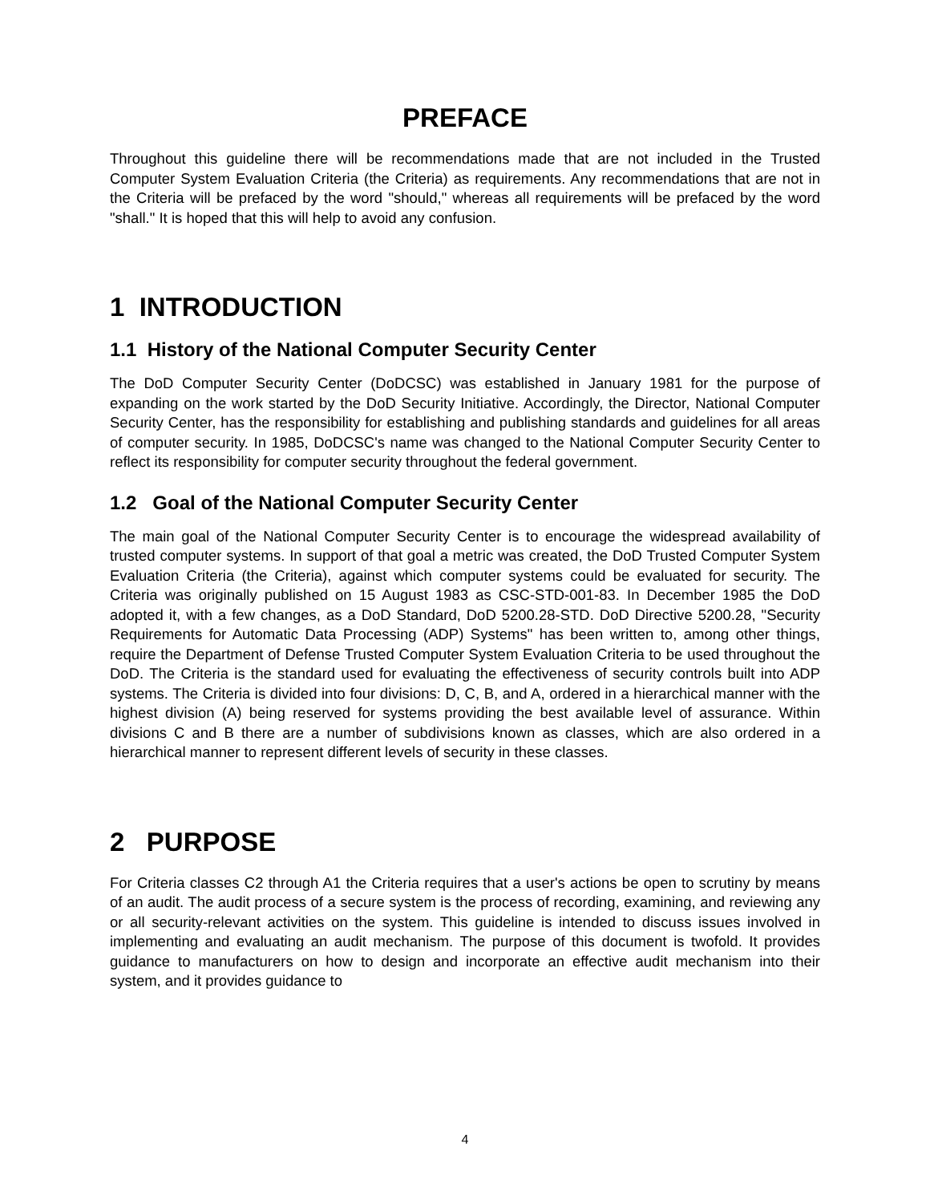PREFACE
Throughout this guideline there will be recommendations made that are not included in the Trusted Computer System Evaluation Criteria (the Criteria) as requirements. Any recommendations that are not in the Criteria will be prefaced by the word "should," whereas all requirements will be prefaced by the word "shall." It is hoped that this will help to avoid any confusion.
1 INTRODUCTION
1.1 History of the National Computer Security Center
The DoD Computer Security Center (DoDCSC) was established in January 1981 for the purpose of expanding on the work started by the DoD Security Initiative. Accordingly, the Director, National Computer Security Center, has the responsibility for establishing and publishing standards and guidelines for all areas of computer security. In 1985, DoDCSC's name was changed to the National Computer Security Center to reflect its responsibility for computer security throughout the federal government.
1.2 Goal of the National Computer Security Center
The main goal of the National Computer Security Center is to encourage the widespread availability of trusted computer systems. In support of that goal a metric was created, the DoD Trusted Computer System Evaluation Criteria (the Criteria), against which computer systems could be evaluated for security. The Criteria was originally published on 15 August 1983 as CSC-STD-001-83. In December 1985 the DoD adopted it, with a few changes, as a DoD Standard, DoD 5200.28-STD. DoD Directive 5200.28, "Security Requirements for Automatic Data Processing (ADP) Systems" has been written to, among other things, require the Department of Defense Trusted Computer System Evaluation Criteria to be used throughout the DoD. The Criteria is the standard used for evaluating the effectiveness of security controls built into ADP systems. The Criteria is divided into four divisions: D, C, B, and A, ordered in a hierarchical manner with the highest division (A) being reserved for systems providing the best available level of assurance. Within divisions C and B there are a number of subdivisions known as classes, which are also ordered in a hierarchical manner to represent different levels of security in these classes.
2 PURPOSE
For Criteria classes C2 through A1 the Criteria requires that a user's actions be open to scrutiny by means of an audit. The audit process of a secure system is the process of recording, examining, and reviewing any or all security-relevant activities on the system. This guideline is intended to discuss issues involved in implementing and evaluating an audit mechanism. The purpose of this document is twofold. It provides guidance to manufacturers on how to design and incorporate an effective audit mechanism into their system, and it provides guidance to
4